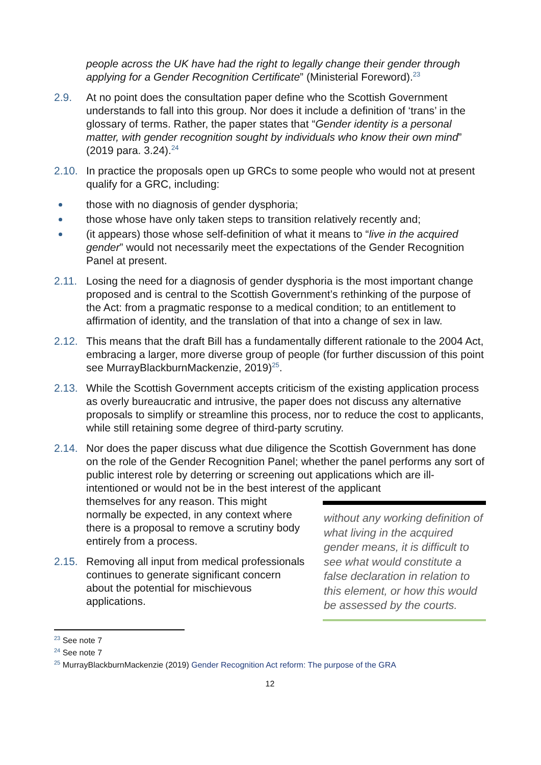people across the UK have had the right to legally change their gender through applying for a Gender Recognition Certificate” (Ministerial Foreword).<sup>23</sup>
2.9. At no point does the consultation paper define who the Scottish Government understands to fall into this group. Nor does it include a definition of ‘trans’ in the glossary of terms. Rather, the paper states that “Gender identity is a personal matter, with gender recognition sought by individuals who know their own mind” (2019 para. 3.24).<sup>24</sup>
2.10. In practice the proposals open up GRCs to some people who would not at present qualify for a GRC, including:
those with no diagnosis of gender dysphoria;
those whose have only taken steps to transition relatively recently and;
(it appears) those whose self-definition of what it means to “live in the acquired gender” would not necessarily meet the expectations of the Gender Recognition Panel at present.
2.11. Losing the need for a diagnosis of gender dysphoria is the most important change proposed and is central to the Scottish Government’s rethinking of the purpose of the Act: from a pragmatic response to a medical condition; to an entitlement to affirmation of identity, and the translation of that into a change of sex in law.
2.12. This means that the draft Bill has a fundamentally different rationale to the 2004 Act, embracing a larger, more diverse group of people (for further discussion of this point see MurrayBlackburnMackenzie, 2019)<sup>25</sup>.
2.13. While the Scottish Government accepts criticism of the existing application process as overly bureaucratic and intrusive, the paper does not discuss any alternative proposals to simplify or streamline this process, nor to reduce the cost to applicants, while still retaining some degree of third-party scrutiny.
2.14. Nor does the paper discuss what due diligence the Scottish Government has done on the role of the Gender Recognition Panel; whether the panel performs any sort of public interest role by deterring or screening out applications which are ill-intentioned or would not be in the best interest of the applicant
themselves for any reason. This might normally be expected, in any context where there is a proposal to remove a scrutiny body entirely from a process.
2.15. Removing all input from medical professionals continues to generate significant concern about the potential for mischievous applications.
without any working definition of what living in the acquired gender means, it is difficult to see what would constitute a false declaration in relation to this element, or how this would be assessed by the courts.
<sup>23</sup> See note 7
<sup>24</sup> See note 7
<sup>25</sup> MurrayBlackburnMackenzie (2019) Gender Recognition Act reform: The purpose of the GRA
12